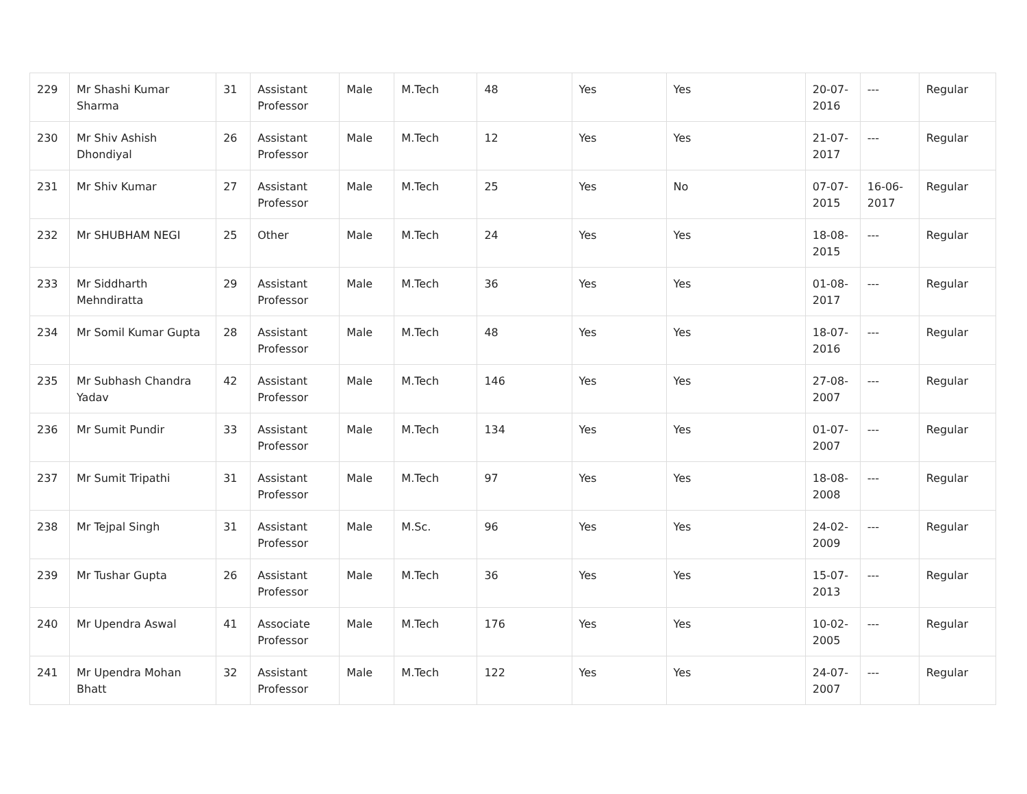| 229 | Mr Shashi Kumar Sharma | 31 | Assistant Professor | Male | M.Tech | 48 | Yes | Yes | 20-07-2016 | --- | Regular |
| 230 | Mr Shiv Ashish Dhondiyal | 26 | Assistant Professor | Male | M.Tech | 12 | Yes | Yes | 21-07-2017 | --- | Regular |
| 231 | Mr Shiv Kumar | 27 | Assistant Professor | Male | M.Tech | 25 | Yes | No | 07-07-2015 | 16-06-2017 | Regular |
| 232 | Mr SHUBHAM NEGI | 25 | Other | Male | M.Tech | 24 | Yes | Yes | 18-08-2015 | --- | Regular |
| 233 | Mr Siddharth Mehndiratta | 29 | Assistant Professor | Male | M.Tech | 36 | Yes | Yes | 01-08-2017 | --- | Regular |
| 234 | Mr Somil Kumar Gupta | 28 | Assistant Professor | Male | M.Tech | 48 | Yes | Yes | 18-07-2016 | --- | Regular |
| 235 | Mr Subhash Chandra Yadav | 42 | Assistant Professor | Male | M.Tech | 146 | Yes | Yes | 27-08-2007 | --- | Regular |
| 236 | Mr Sumit Pundir | 33 | Assistant Professor | Male | M.Tech | 134 | Yes | Yes | 01-07-2007 | --- | Regular |
| 237 | Mr Sumit Tripathi | 31 | Assistant Professor | Male | M.Tech | 97 | Yes | Yes | 18-08-2008 | --- | Regular |
| 238 | Mr Tejpal Singh | 31 | Assistant Professor | Male | M.Sc. | 96 | Yes | Yes | 24-02-2009 | --- | Regular |
| 239 | Mr Tushar Gupta | 26 | Assistant Professor | Male | M.Tech | 36 | Yes | Yes | 15-07-2013 | --- | Regular |
| 240 | Mr Upendra Aswal | 41 | Associate Professor | Male | M.Tech | 176 | Yes | Yes | 10-02-2005 | --- | Regular |
| 241 | Mr Upendra Mohan Bhatt | 32 | Assistant Professor | Male | M.Tech | 122 | Yes | Yes | 24-07-2007 | --- | Regular |